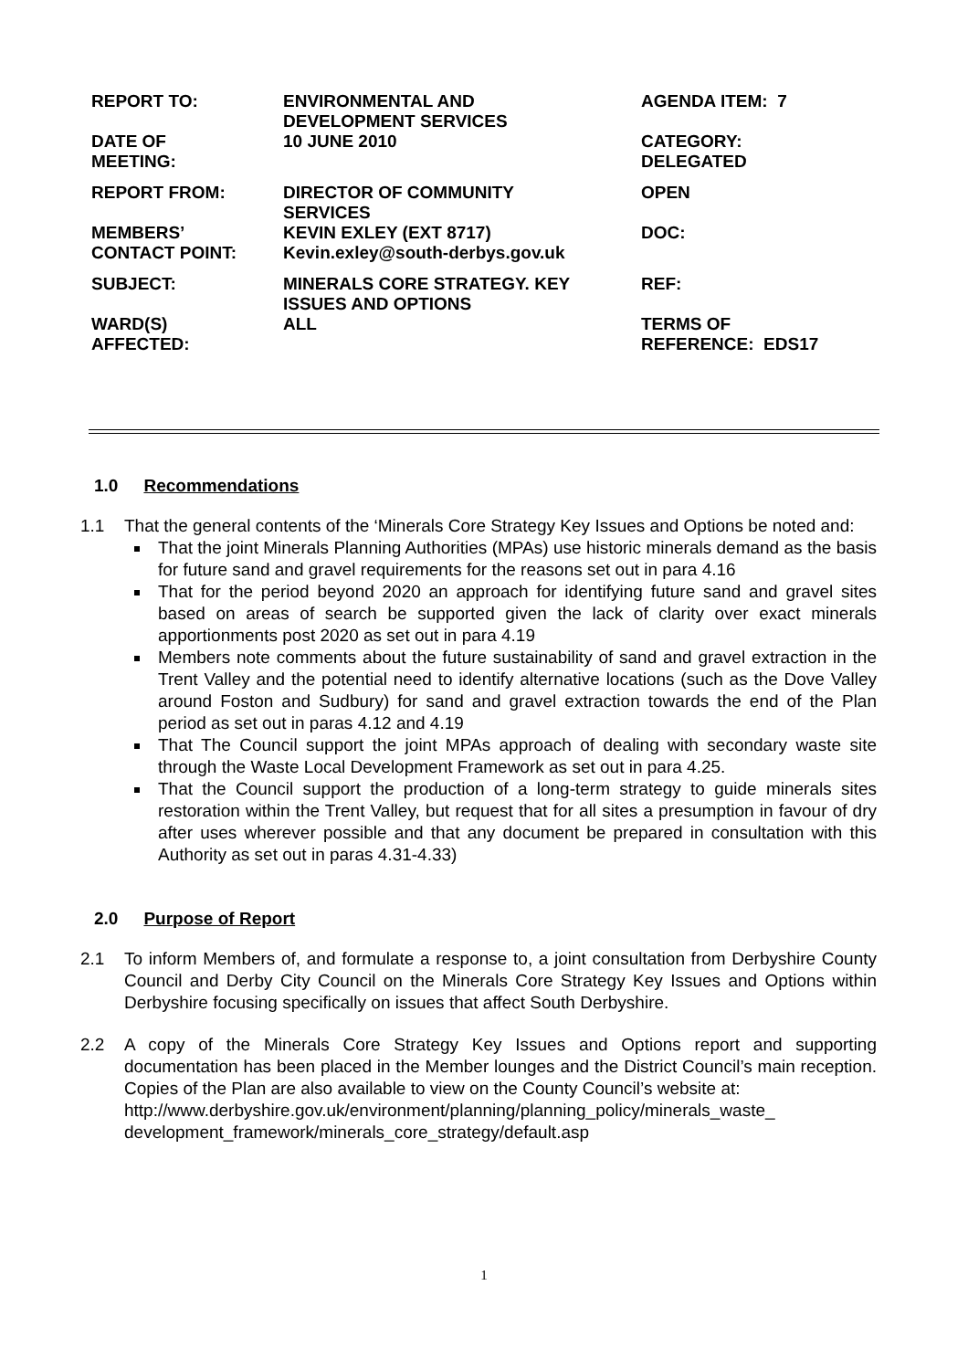| REPORT TO: | ENVIRONMENTAL AND DEVELOPMENT SERVICES | AGENDA ITEM: 7 |
| DATE OF MEETING: | 10 JUNE 2010 | CATEGORY: DELEGATED |
| REPORT FROM: | DIRECTOR OF COMMUNITY SERVICES | OPEN |
| MEMBERS’ CONTACT POINT: | KEVIN EXLEY (EXT 8717) Kevin.exley@south-derbys.gov.uk | DOC: |
| SUBJECT: | MINERALS CORE STRATEGY. KEY ISSUES AND OPTIONS | REF: |
| WARD(S) AFFECTED: | ALL | TERMS OF REFERENCE: EDS17 |
1.0 Recommendations
1.1 That the general contents of the ‘Minerals Core Strategy Key Issues and Options be noted and:
That the joint Minerals Planning Authorities (MPAs) use historic minerals demand as the basis for future sand and gravel requirements for the reasons set out in para 4.16
That for the period beyond 2020 an approach for identifying future sand and gravel sites based on areas of search be supported given the lack of clarity over exact minerals apportionments post 2020 as set out in para 4.19
Members note comments about the future sustainability of sand and gravel extraction in the Trent Valley and the potential need to identify alternative locations (such as the Dove Valley around Foston and Sudbury) for sand and gravel extraction towards the end of the Plan period as set out in paras 4.12 and 4.19
That The Council support the joint MPAs approach of dealing with secondary waste site through the Waste Local Development Framework as set out in para 4.25.
That the Council support the production of a long-term strategy to guide minerals sites restoration within the Trent Valley, but request that for all sites a presumption in favour of dry after uses wherever possible and that any document be prepared in consultation with this Authority as set out in paras 4.31-4.33)
2.0 Purpose of Report
2.1 To inform Members of, and formulate a response to, a joint consultation from Derbyshire County Council and Derby City Council on the Minerals Core Strategy Key Issues and Options within Derbyshire focusing specifically on issues that affect South Derbyshire.
2.2 A copy of the Minerals Core Strategy Key Issues and Options report and supporting documentation has been placed in the Member lounges and the District Council’s main reception. Copies of the Plan are also available to view on the County Council’s website at:
http://www.derbyshire.gov.uk/environment/planning/planning_policy/minerals_waste_ development_framework/minerals_core_strategy/default.asp
1